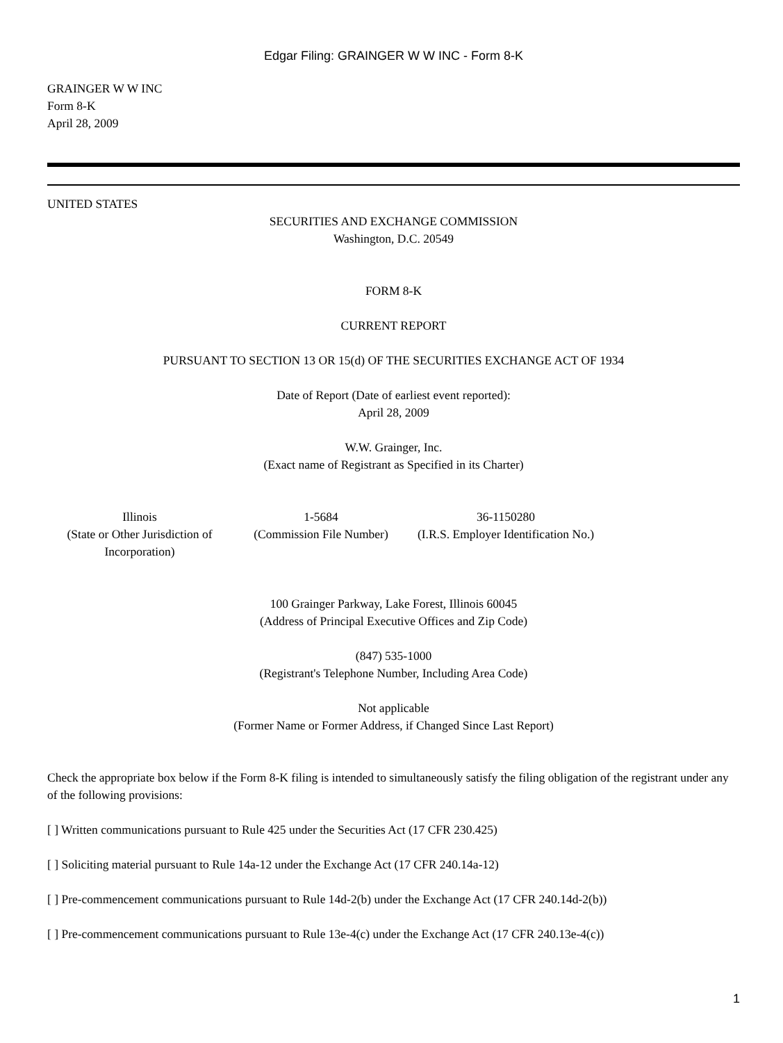Edgar Filing: GRAINGER W W INC - Form 8-K
GRAINGER W W INC
Form 8-K
April 28, 2009
UNITED STATES
SECURITIES AND EXCHANGE COMMISSION
Washington, D.C. 20549
FORM 8-K
CURRENT REPORT
PURSUANT TO SECTION 13 OR 15(d) OF THE SECURITIES EXCHANGE ACT OF 1934
Date of Report (Date of earliest event reported):
April 28, 2009
W.W. Grainger, Inc.
(Exact name of Registrant as Specified in its Charter)
| Illinois | 1-5684 | 36-1150280 |
| (State or Other Jurisdiction of Incorporation) | (Commission File Number) | (I.R.S. Employer Identification No.) |
100 Grainger Parkway, Lake Forest, Illinois 60045
(Address of Principal Executive Offices and Zip Code)
(847) 535-1000
(Registrant's Telephone Number, Including Area Code)
Not applicable
(Former Name or Former Address, if Changed Since Last Report)
Check the appropriate box below if the Form 8-K filing is intended to simultaneously satisfy the filing obligation of the registrant under any of the following provisions:
[ ] Written communications pursuant to Rule 425 under the Securities Act (17 CFR 230.425)
[ ] Soliciting material pursuant to Rule 14a-12 under the Exchange Act (17 CFR 240.14a-12)
[ ] Pre-commencement communications pursuant to Rule 14d-2(b) under the Exchange Act (17 CFR 240.14d-2(b))
[ ] Pre-commencement communications pursuant to Rule 13e-4(c) under the Exchange Act (17 CFR 240.13e-4(c))
1